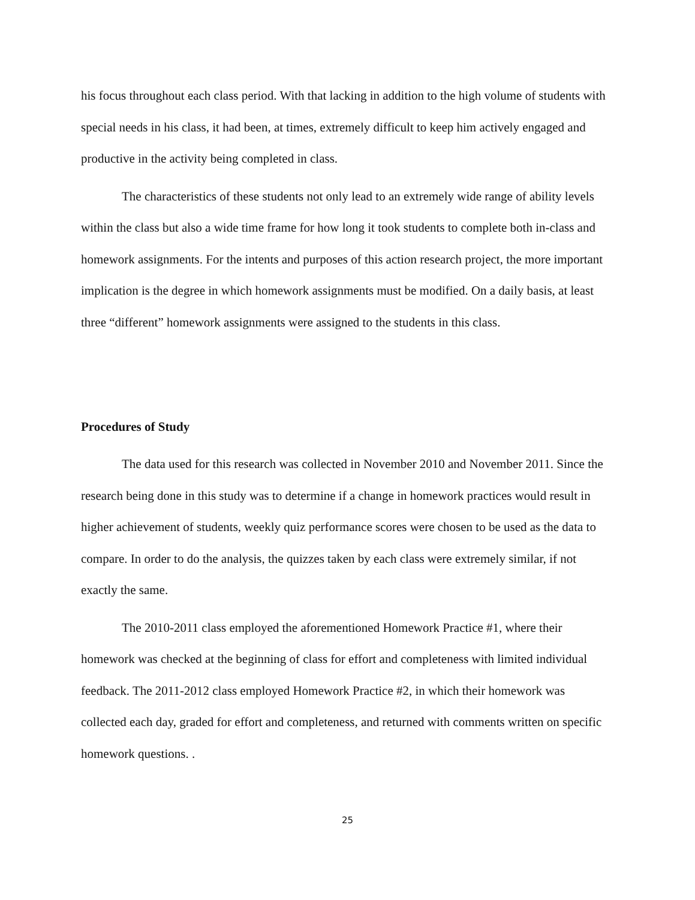his focus throughout each class period. With that lacking in addition to the high volume of students with special needs in his class, it had been, at times, extremely difficult to keep him actively engaged and productive in the activity being completed in class.
The characteristics of these students not only lead to an extremely wide range of ability levels within the class but also a wide time frame for how long it took students to complete both in-class and homework assignments. For the intents and purposes of this action research project, the more important implication is the degree in which homework assignments must be modified. On a daily basis, at least three “different” homework assignments were assigned to the students in this class.
Procedures of Study
The data used for this research was collected in November 2010 and November 2011. Since the research being done in this study was to determine if a change in homework practices would result in higher achievement of students, weekly quiz performance scores were chosen to be used as the data to compare. In order to do the analysis, the quizzes taken by each class were extremely similar, if not exactly the same.
The 2010-2011 class employed the aforementioned Homework Practice #1, where their homework was checked at the beginning of class for effort and completeness with limited individual feedback. The 2011-2012 class employed Homework Practice #2, in which their homework was collected each day, graded for effort and completeness, and returned with comments written on specific homework questions. .
25